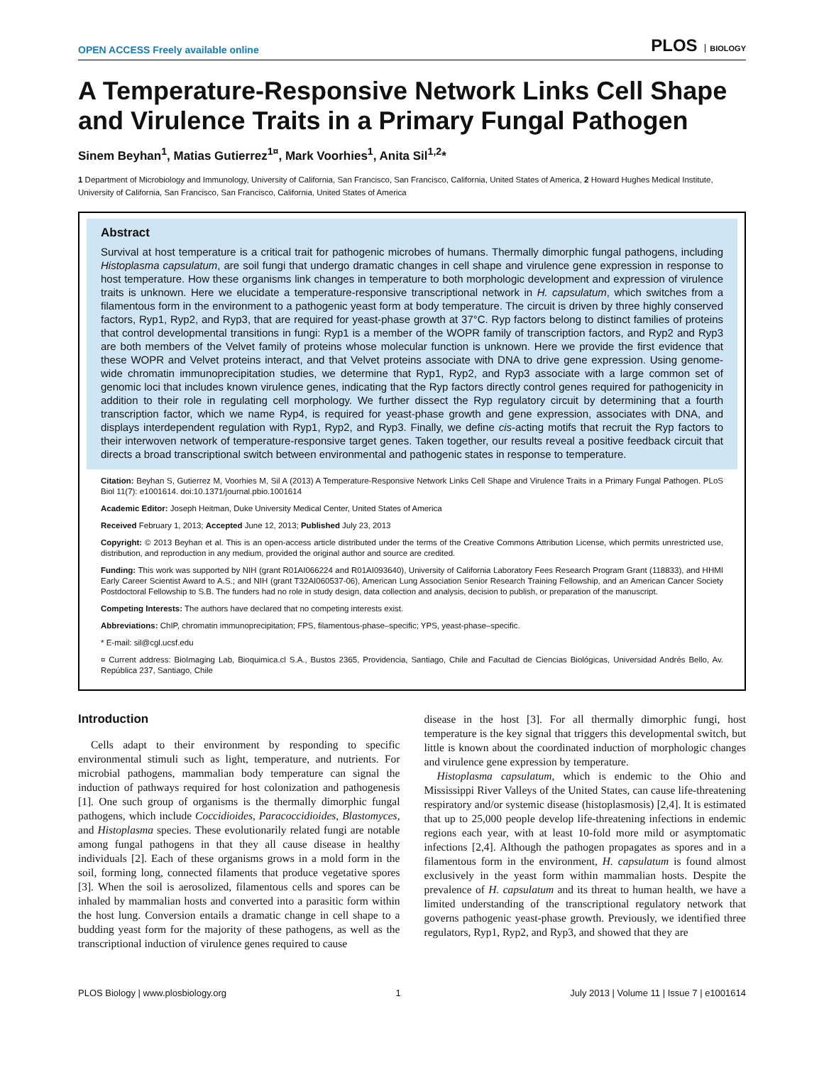OPEN ACCESS Freely available online
PLOS BIOLOGY
A Temperature-Responsive Network Links Cell Shape and Virulence Traits in a Primary Fungal Pathogen
Sinem Beyhan<sup>1</sup>, Matias Gutierrez<sup>1¤</sup>, Mark Voorhies<sup>1</sup>, Anita Sil<sup>1,2</sup>*
1 Department of Microbiology and Immunology, University of California, San Francisco, San Francisco, California, United States of America, 2 Howard Hughes Medical Institute, University of California, San Francisco, San Francisco, California, United States of America
Abstract
Survival at host temperature is a critical trait for pathogenic microbes of humans. Thermally dimorphic fungal pathogens, including Histoplasma capsulatum, are soil fungi that undergo dramatic changes in cell shape and virulence gene expression in response to host temperature. How these organisms link changes in temperature to both morphologic development and expression of virulence traits is unknown. Here we elucidate a temperature-responsive transcriptional network in H. capsulatum, which switches from a filamentous form in the environment to a pathogenic yeast form at body temperature. The circuit is driven by three highly conserved factors, Ryp1, Ryp2, and Ryp3, that are required for yeast-phase growth at 37°C. Ryp factors belong to distinct families of proteins that control developmental transitions in fungi: Ryp1 is a member of the WOPR family of transcription factors, and Ryp2 and Ryp3 are both members of the Velvet family of proteins whose molecular function is unknown. Here we provide the first evidence that these WOPR and Velvet proteins interact, and that Velvet proteins associate with DNA to drive gene expression. Using genome-wide chromatin immunoprecipitation studies, we determine that Ryp1, Ryp2, and Ryp3 associate with a large common set of genomic loci that includes known virulence genes, indicating that the Ryp factors directly control genes required for pathogenicity in addition to their role in regulating cell morphology. We further dissect the Ryp regulatory circuit by determining that a fourth transcription factor, which we name Ryp4, is required for yeast-phase growth and gene expression, associates with DNA, and displays interdependent regulation with Ryp1, Ryp2, and Ryp3. Finally, we define cis-acting motifs that recruit the Ryp factors to their interwoven network of temperature-responsive target genes. Taken together, our results reveal a positive feedback circuit that directs a broad transcriptional switch between environmental and pathogenic states in response to temperature.
Citation: Beyhan S, Gutierrez M, Voorhies M, Sil A (2013) A Temperature-Responsive Network Links Cell Shape and Virulence Traits in a Primary Fungal Pathogen. PLoS Biol 11(7): e1001614. doi:10.1371/journal.pbio.1001614
Academic Editor: Joseph Heitman, Duke University Medical Center, United States of America
Received February 1, 2013; Accepted June 12, 2013; Published July 23, 2013
Copyright: © 2013 Beyhan et al. This is an open-access article distributed under the terms of the Creative Commons Attribution License, which permits unrestricted use, distribution, and reproduction in any medium, provided the original author and source are credited.
Funding: This work was supported by NIH (grant R01AI066224 and R01AI093640), University of California Laboratory Fees Research Program Grant (118833), and HHMI Early Career Scientist Award to A.S.; and NIH (grant T32AI060537-06), American Lung Association Senior Research Training Fellowship, and an American Cancer Society Postdoctoral Fellowship to S.B. The funders had no role in study design, data collection and analysis, decision to publish, or preparation of the manuscript.
Competing Interests: The authors have declared that no competing interests exist.
Abbreviations: ChIP, chromatin immunoprecipitation; FPS, filamentous-phase–specific; YPS, yeast-phase–specific.
* E-mail: sil@cgl.ucsf.edu
¤ Current address: BioImaging Lab, Bioquimica.cl S.A., Bustos 2365, Providencia, Santiago, Chile and Facultad de Ciencias Biológicas, Universidad Andrés Bello, Av. República 237, Santiago, Chile
Introduction
Cells adapt to their environment by responding to specific environmental stimuli such as light, temperature, and nutrients. For microbial pathogens, mammalian body temperature can signal the induction of pathways required for host colonization and pathogenesis [1]. One such group of organisms is the thermally dimorphic fungal pathogens, which include Coccidioides, Paracoccidioides, Blastomyces, and Histoplasma species. These evolutionarily related fungi are notable among fungal pathogens in that they all cause disease in healthy individuals [2]. Each of these organisms grows in a mold form in the soil, forming long, connected filaments that produce vegetative spores [3]. When the soil is aerosolized, filamentous cells and spores can be inhaled by mammalian hosts and converted into a parasitic form within the host lung. Conversion entails a dramatic change in cell shape to a budding yeast form for the majority of these pathogens, as well as the transcriptional induction of virulence genes required to cause
disease in the host [3]. For all thermally dimorphic fungi, host temperature is the key signal that triggers this developmental switch, but little is known about the coordinated induction of morphologic changes and virulence gene expression by temperature.
Histoplasma capsulatum, which is endemic to the Ohio and Mississippi River Valleys of the United States, can cause life-threatening respiratory and/or systemic disease (histoplasmosis) [2,4]. It is estimated that up to 25,000 people develop life-threatening infections in endemic regions each year, with at least 10-fold more mild or asymptomatic infections [2,4]. Although the pathogen propagates as spores and in a filamentous form in the environment, H. capsulatum is found almost exclusively in the yeast form within mammalian hosts. Despite the prevalence of H. capsulatum and its threat to human health, we have a limited understanding of the transcriptional regulatory network that governs pathogenic yeast-phase growth. Previously, we identified three regulators, Ryp1, Ryp2, and Ryp3, and showed that they are
PLOS Biology | www.plosbiology.org 1 July 2013 | Volume 11 | Issue 7 | e1001614